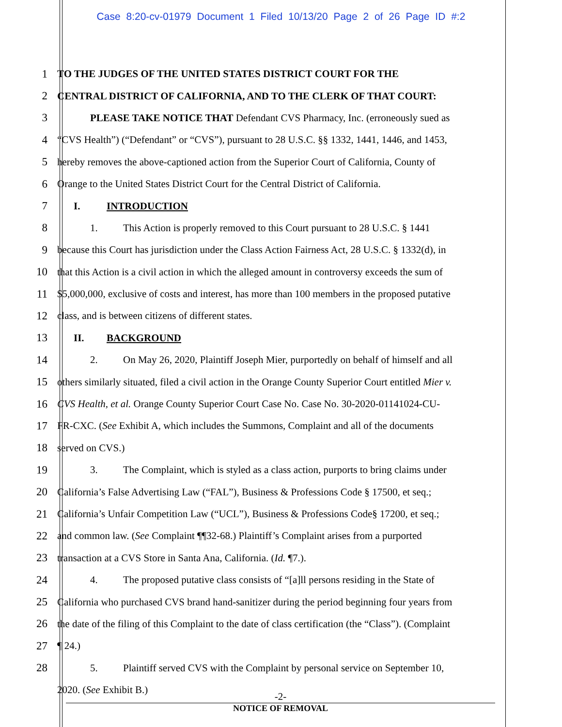Case 8:20-cv-01979 Document 1 Filed 10/13/20 Page 2 of 26 Page ID #:2
1 TO THE JUDGES OF THE UNITED STATES DISTRICT COURT FOR THE
2 CENTRAL DISTRICT OF CALIFORNIA, AND TO THE CLERK OF THAT COURT:
3 PLEASE TAKE NOTICE THAT Defendant CVS Pharmacy, Inc. (erroneously sued as
4 “CVS Health”) (“Defendant” or “CVS”), pursuant to 28 U.S.C. §§ 1332, 1441, 1446, and 1453,
5 hereby removes the above-captioned action from the Superior Court of California, County of
6 Orange to the United States District Court for the Central District of California.
7 I. INTRODUCTION
8 1. This Action is properly removed to this Court pursuant to 28 U.S.C. § 1441
9 because this Court has jurisdiction under the Class Action Fairness Act, 28 U.S.C. § 1332(d), in
10 that this Action is a civil action in which the alleged amount in controversy exceeds the sum of
11 $5,000,000, exclusive of costs and interest, has more than 100 members in the proposed putative
12 class, and is between citizens of different states.
13 II. BACKGROUND
14 2. On May 26, 2020, Plaintiff Joseph Mier, purportedly on behalf of himself and all
15 others similarly situated, filed a civil action in the Orange County Superior Court entitled Mier v.
16 CVS Health, et al. Orange County Superior Court Case No. Case No. 30-2020-01141024-CU-
17 FR-CXC. (See Exhibit A, which includes the Summons, Complaint and all of the documents
18 served on CVS.)
19 3. The Complaint, which is styled as a class action, purports to bring claims under
20 California’s False Advertising Law (“FAL”), Business & Professions Code § 17500, et seq.;
21 California’s Unfair Competition Law (“UCL”), Business & Professions Code§ 17200, et seq.;
22 and common law. (See Complaint ¶¶32-68.) Plaintiff’s Complaint arises from a purported
23 transaction at a CVS Store in Santa Ana, California. (Id. ¶7.).
24 4. The proposed putative class consists of “[a]ll persons residing in the State of
25 California who purchased CVS brand hand-sanitizer during the period beginning four years from
26 the date of the filing of this Complaint to the date of class certification (the “Class”). (Complaint
27 ¶ 24.)
28 5. Plaintiff served CVS with the Complaint by personal service on September 10,
2020. (See Exhibit B.)
-2-
NOTICE OF REMOVAL